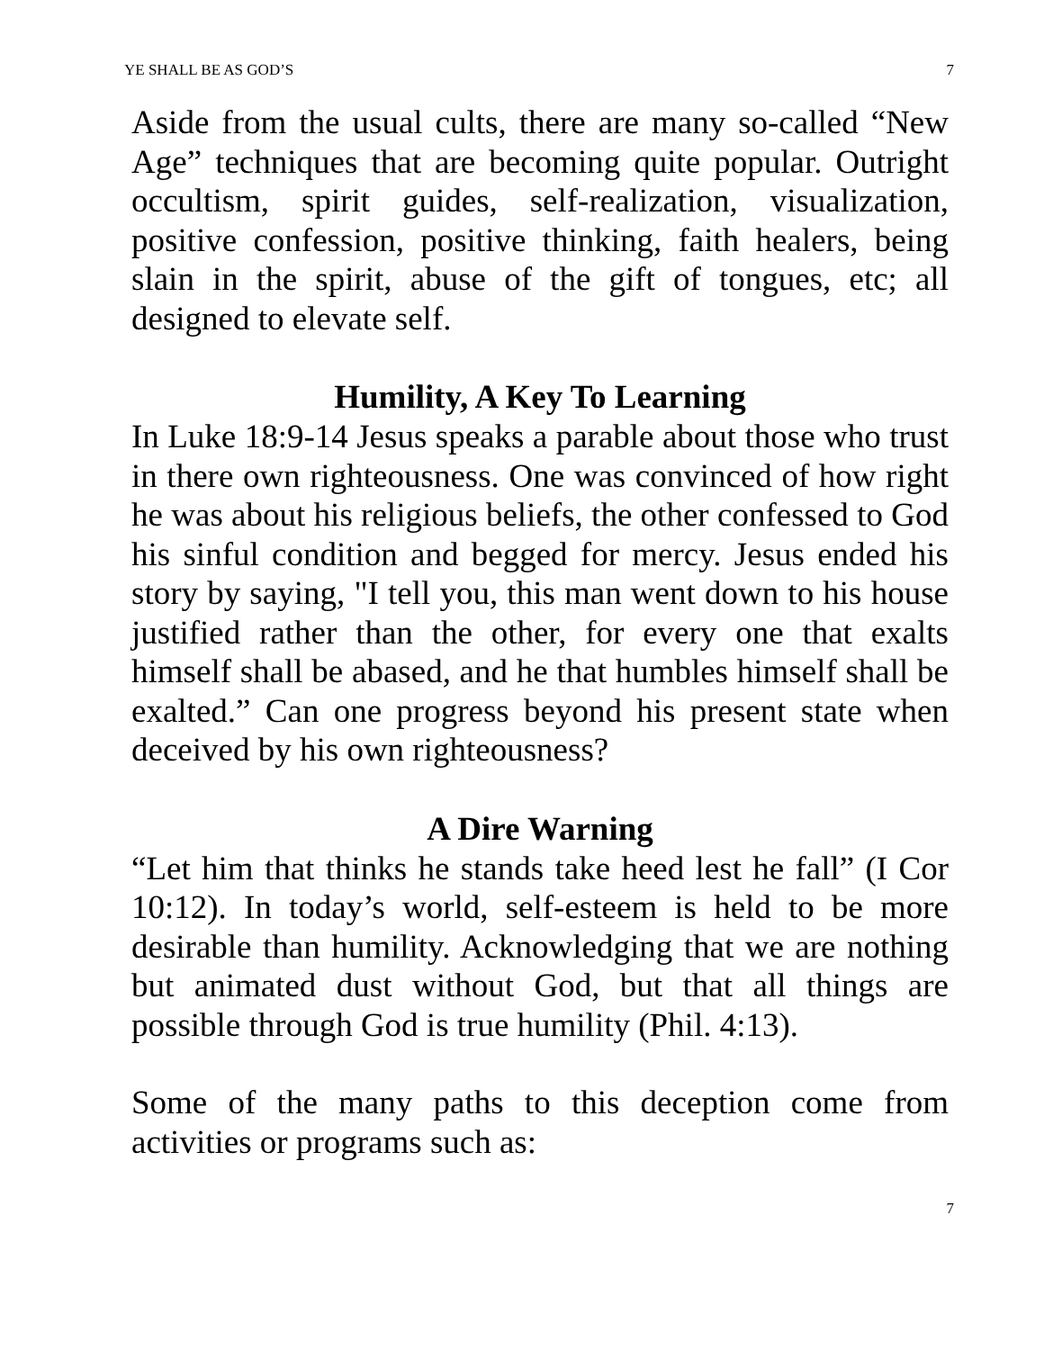YE SHALL BE AS GOD’S 7
Aside from the usual cults, there are many so-called “New Age” techniques that are becoming quite popular. Outright occultism, spirit guides, self-realization, visualization, positive confession, positive thinking, faith healers, being slain in the spirit, abuse of the gift of tongues, etc; all designed to elevate self.
Humility, A Key To Learning
In Luke 18:9-14 Jesus speaks a parable about those who trust in there own righteousness. One was convinced of how right he was about his religious beliefs, the other confessed to God his sinful condition and begged for mercy. Jesus ended his story by saying, "I tell you, this man went down to his house justified rather than the other, for every one that exalts himself shall be abased, and he that humbles himself shall be exalted.” Can one progress beyond his present state when deceived by his own righteousness?
A Dire Warning
“Let him that thinks he stands take heed lest he fall” (I Cor 10:12). In today’s world, self-esteem is held to be more desirable than humility. Acknowledging that we are nothing but animated dust without God, but that all things are possible through God is true humility (Phil. 4:13).
Some of the many paths to this deception come from activities or programs such as:
7